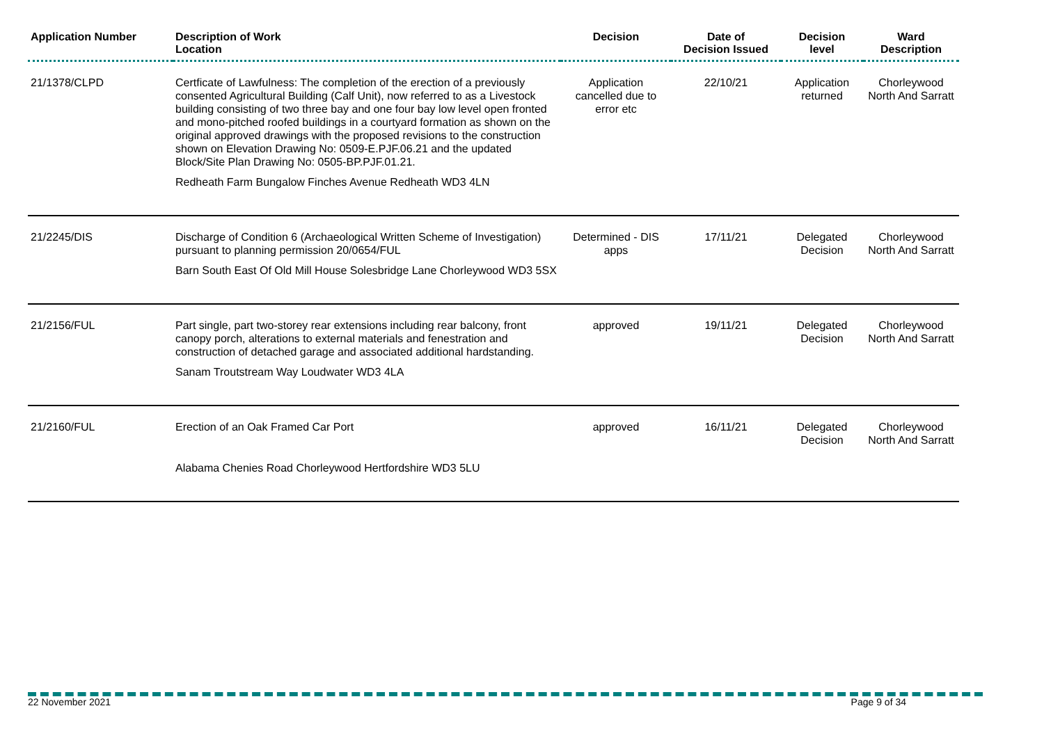| Application Number | Description of Work Location | Decision | Date of Decision Issued | Decision level | Ward Description |
| --- | --- | --- | --- | --- | --- |
| 21/1378/CLPD | Certficate of Lawfulness: The completion of the erection of a previously consented Agricultural Building (Calf Unit), now referred to as a Livestock building consisting of two three bay and one four bay low level open fronted and mono-pitched roofed buildings in a courtyard formation as shown on the original approved drawings with the proposed revisions to the construction shown on Elevation Drawing No: 0509-E.PJF.06.21 and the updated Block/Site Plan Drawing No: 0505-BP.PJF.01.21. Redheath Farm Bungalow Finches Avenue Redheath WD3 4LN | Application cancelled due to error etc | 22/10/21 | Application returned | Chorleywood North And Sarratt |
| 21/2245/DIS | Discharge of Condition 6 (Archaeological Written Scheme of Investigation) pursuant to planning permission 20/0654/FUL Barn South East Of Old Mill House Solesbridge Lane Chorleywood WD3 5SX | Determined - DIS apps | 17/11/21 | Delegated Decision | Chorleywood North And Sarratt |
| 21/2156/FUL | Part single, part two-storey rear extensions including rear balcony, front canopy porch, alterations to external materials and fenestration and construction of detached garage and associated additional hardstanding. Sanam Troutstream Way Loudwater WD3 4LA | approved | 19/11/21 | Delegated Decision | Chorleywood North And Sarratt |
| 21/2160/FUL | Erection of an Oak Framed Car Port Alabama Chenies Road Chorleywood Hertfordshire WD3 5LU | approved | 16/11/21 | Delegated Decision | Chorleywood North And Sarratt |
22 November 2021 Page 9 of 34